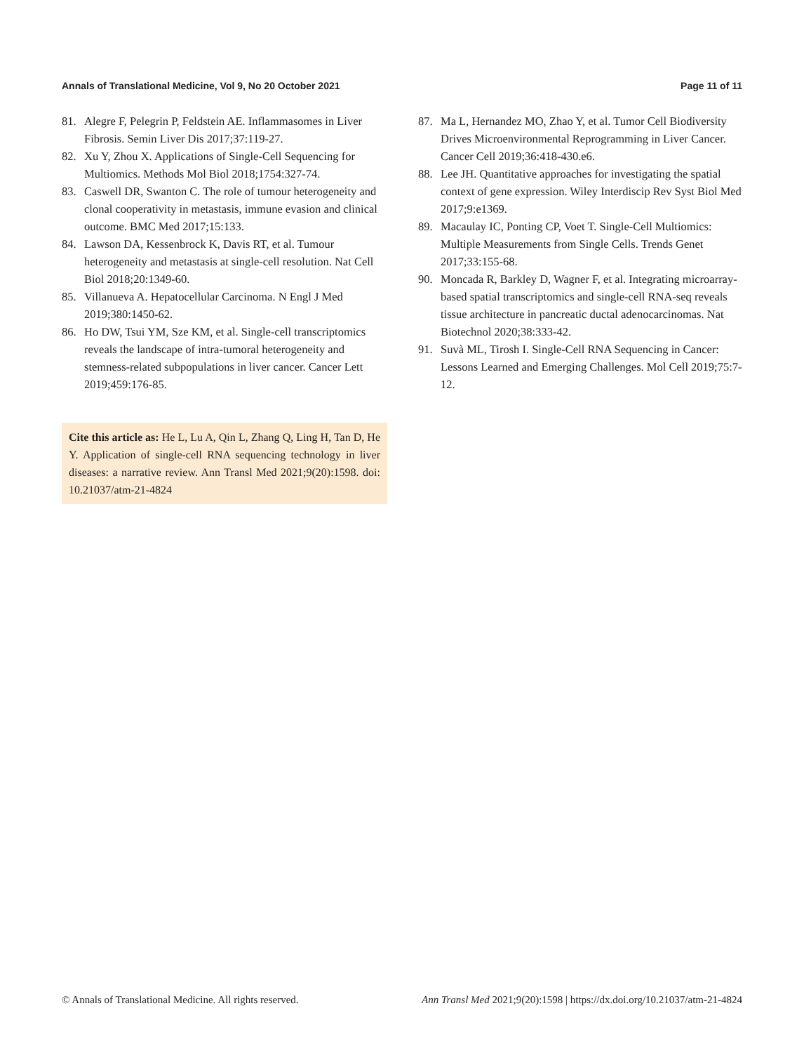Annals of Translational Medicine, Vol 9, No 20 October 2021 Page 11 of 11
81. Alegre F, Pelegrin P, Feldstein AE. Inflammasomes in Liver Fibrosis. Semin Liver Dis 2017;37:119-27.
82. Xu Y, Zhou X. Applications of Single-Cell Sequencing for Multiomics. Methods Mol Biol 2018;1754:327-74.
83. Caswell DR, Swanton C. The role of tumour heterogeneity and clonal cooperativity in metastasis, immune evasion and clinical outcome. BMC Med 2017;15:133.
84. Lawson DA, Kessenbrock K, Davis RT, et al. Tumour heterogeneity and metastasis at single-cell resolution. Nat Cell Biol 2018;20:1349-60.
85. Villanueva A. Hepatocellular Carcinoma. N Engl J Med 2019;380:1450-62.
86. Ho DW, Tsui YM, Sze KM, et al. Single-cell transcriptomics reveals the landscape of intra-tumoral heterogeneity and stemness-related subpopulations in liver cancer. Cancer Lett 2019;459:176-85.
Cite this article as: He L, Lu A, Qin L, Zhang Q, Ling H, Tan D, He Y. Application of single-cell RNA sequencing technology in liver diseases: a narrative review. Ann Transl Med 2021;9(20):1598. doi: 10.21037/atm-21-4824
87. Ma L, Hernandez MO, Zhao Y, et al. Tumor Cell Biodiversity Drives Microenvironmental Reprogramming in Liver Cancer. Cancer Cell 2019;36:418-430.e6.
88. Lee JH. Quantitative approaches for investigating the spatial context of gene expression. Wiley Interdiscip Rev Syst Biol Med 2017;9:e1369.
89. Macaulay IC, Ponting CP, Voet T. Single-Cell Multiomics: Multiple Measurements from Single Cells. Trends Genet 2017;33:155-68.
90. Moncada R, Barkley D, Wagner F, et al. Integrating microarray-based spatial transcriptomics and single-cell RNA-seq reveals tissue architecture in pancreatic ductal adenocarcinomas. Nat Biotechnol 2020;38:333-42.
91. Suvà ML, Tirosh I. Single-Cell RNA Sequencing in Cancer: Lessons Learned and Emerging Challenges. Mol Cell 2019;75:7-12.
© Annals of Translational Medicine. All rights reserved. Ann Transl Med 2021;9(20):1598 | https://dx.doi.org/10.21037/atm-21-4824